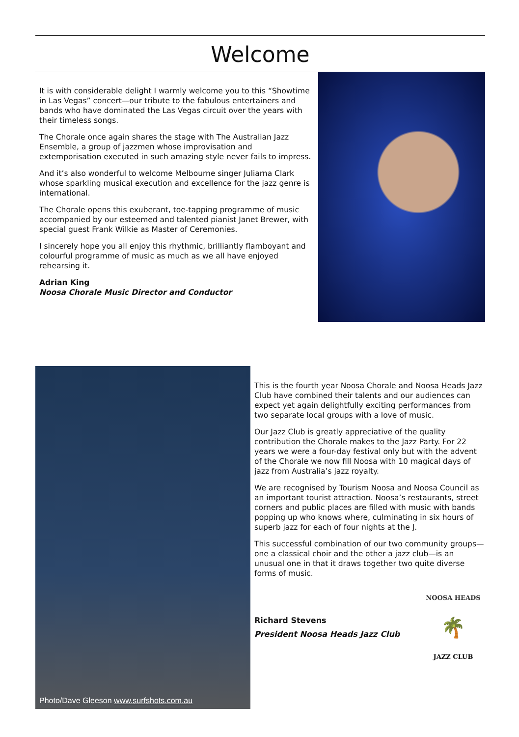Welcome
It is with considerable delight I warmly welcome you to this “Showtime in Las Vegas” concert—our tribute to the fabulous entertainers and bands who have dominated the Las Vegas circuit over the years with their timeless songs.
The Chorale once again shares the stage with The Australian Jazz Ensemble, a group of jazzmen whose improvisation and extemporisation executed in such amazing style never fails to impress.
And it’s also wonderful to welcome Melbourne singer Juliarna Clark whose sparkling musical execution and excellence for the jazz genre is international.
The Chorale opens this exuberant, toe-tapping programme of music accompanied by our esteemed and talented pianist Janet Brewer, with special guest Frank Wilkie as Master of Ceremonies.
I sincerely hope you all enjoy this rhythmic, brilliantly flamboyant and colourful programme of music as much as we all have enjoyed rehearsing it.
Adrian King
Noosa Chorale Music Director and Conductor
Photo/Dave Gleeson www.surfshots.com.au
This is the fourth year Noosa Chorale and Noosa Heads Jazz Club have combined their talents and our audiences can expect yet again delightfully exciting performances from two separate local groups with a love of music.
Our Jazz Club is greatly appreciative of the quality contribution the Chorale makes to the Jazz Party. For 22 years we were a four-day festival only but with the advent of the Chorale we now fill Noosa with 10 magical days of jazz from Australia’s jazz royalty.
We are recognised by Tourism Noosa and Noosa Council as an important tourist attraction. Noosa’s restaurants, street corners and public places are filled with music with bands popping up who knows where, culminating in six hours of superb jazz for each of four nights at the J.
This successful combination of our two community groups—one a classical choir and the other a jazz club—is an unusual one in that it draws together two quite diverse forms of music.
Richard Stevens
President Noosa Heads Jazz Club
NOOSA HEADS
🌴
JAZZ CLUB